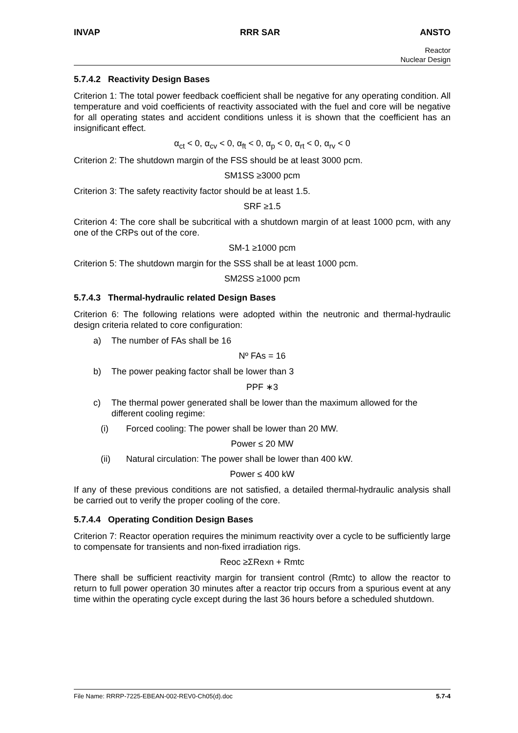INVAP RRR SAR ANSTO
Reactor
Nuclear Design
5.7.4.2 Reactivity Design Bases
Criterion 1: The total power feedback coefficient shall be negative for any operating condition. All temperature and void coefficients of reactivity associated with the fuel and core will be negative for all operating states and accident conditions unless it is shown that the coefficient has an insignificant effect.
α<sub>ct</sub> < 0, α<sub>cv</sub> < 0, α<sub>ft</sub> < 0, α<sub>p</sub> < 0, α<sub>rt</sub> < 0, α<sub>rv</sub> < 0
Criterion 2: The shutdown margin of the FSS should be at least 3000 pcm.
SM1SS ≥3000 pcm
Criterion 3: The safety reactivity factor should be at least 1.5.
SRF ≥1.5
Criterion 4: The core shall be subcritical with a shutdown margin of at least 1000 pcm, with any one of the CRPs out of the core.
SM-1 ≥1000 pcm
Criterion 5: The shutdown margin for the SSS shall be at least 1000 pcm.
SM2SS ≥1000 pcm
5.7.4.3 Thermal-hydraulic related Design Bases
Criterion 6: The following relations were adopted within the neutronic and thermal-hydraulic design criteria related to core configuration:
a) The number of FAs shall be 16
Nº FAs = 16
b) The power peaking factor shall be lower than 3
PPF ∗3
c) The thermal power generated shall be lower than the maximum allowed for the different cooling regime:
(i) Forced cooling: The power shall be lower than 20 MW.
Power ≤ 20 MW
(ii) Natural circulation: The power shall be lower than 400 kW.
Power ≤ 400 kW
If any of these previous conditions are not satisfied, a detailed thermal-hydraulic analysis shall be carried out to verify the proper cooling of the core.
5.7.4.4 Operating Condition Design Bases
Criterion 7: Reactor operation requires the minimum reactivity over a cycle to be sufficiently large to compensate for transients and non-fixed irradiation rigs.
Reoc ≥ΣRexn + Rmtc
There shall be sufficient reactivity margin for transient control (Rmtc) to allow the reactor to return to full power operation 30 minutes after a reactor trip occurs from a spurious event at any time within the operating cycle except during the last 36 hours before a scheduled shutdown.
File Name: RRRP-7225-EBEAN-002-REV0-Ch05(d).doc 5.7-4